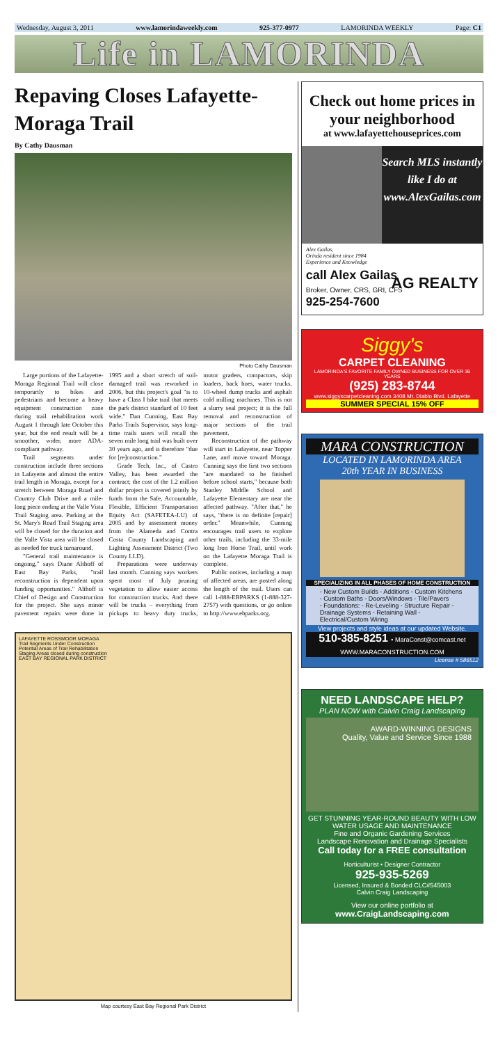Wednesday, August 3, 2011 www.lamorindaweekly.com 925-377-0977 LAMORINDA WEEKLY Page: C1
Life in LAMORINDA
Repaving Closes Lafayette-Moraga Trail
By Cathy Dausman
Photo Cathy Dausman
Large portions of the Lafayette-Moraga Regional Trail will close temporarily to bikes and pedestrians and become a heavy equipment construction zone during trail rehabilitation work August 1 through late October this year, but the end result will be a smoother, wider, more ADA-compliant pathway.
Trail segments under construction include three sections in Lafayette and almost the entire trail length in Moraga, except for a stretch between Moraga Road and Country Club Drive and a mile-long piece ending at the Valle Vista Trail Staging area. Parking at the St. Mary's Road Trail Staging area will be closed for the duration and the Valle Vista area will be closed as needed for truck turnaround.
"General trail maintenance is ongoing," says Diane Althoff of East Bay Parks, "trail reconstruction is dependent upon funding opportunities." Althoff is Chief of Design and Construction for the project. She says minor pavement repairs were done in 1995 and a short stretch of soil-damaged trail was reworked in 2006, but this project's goal "is to have a Class I bike trail that meets the park district standard of 10 feet wide." Dan Cunning, East Bay Parks Trails Supervisor, says long-time trails users will recall the seven mile long trail was built over 30 years ago, and is therefore "due for [re]construction."
Grade Tech, Inc., of Castro Valley, has been awarded the contract; the cost of the 1.2 million dollar project is covered jointly by funds from the Safe, Accountable, Flexible, Efficient Transportation Equity Act (SAFETEA-LU) of 2005 and by assessment money from the Alameda and Contra Costa County Landscaping and Lighting Assessment District (Two County LLD).
Preparations were underway last month. Cunning says workers spent most of July pruning vegetation to allow easier access for construction trucks. And there will be trucks – everything from pickups to heavy duty trucks, motor graders, compactors, skip loaders, back hoes, water trucks, 10-wheel dump trucks and asphalt cold milling machines. This is not a slurry seal project; it is the full removal and reconstruction of major sections of the trail pavement.
Reconstruction of the pathway will start in Lafayette, near Topper Lane, and move toward Moraga. Cunning says the first two sections "are mandated to be finished before school starts," because both Stanley Middle School and Lafayette Elementary are near the affected pathway. "After that," he says, "there is no definite [repair] order." Meanwhile, Cunning encourages trail users to explore other trails, including the 33-mile long Iron Horse Trail, until work on the Lafayette Moraga Trail is complete.
Public notices, including a map of affected areas, are posted along the length of the trail. Users can call 1-888-EBPARKS (1-888-327-2757) with questions, or go online to http://www.ebparks.org.
LAFAYETTE ROSSMOOR MORAGA
Trail Segments Under Construction
Potential Areas of Trail Rehabilitation
Staging Areas closed during construction
EAST BAY REGIONAL PARK DISTRICT
Map courtesy East Bay Regional Park District
Check out home prices in your neighborhood
at www.lafayettehouseprices.com
Search MLS instantly like I do at www.AlexGailas.com
Alex Gailas,
Orinda resident since 1984
Experience and Knowledge
call Alex Gailas
Broker, Owner, CRS, GRI, CFS
925-254-7600 AG REALTY
Siggy's
CARPET CLEANING
LAMORINDA'S FAVORITE FAMILY OWNED BUSINESS FOR OVER 36 YEARS
(925) 283-8744
www.siggyscarpetcleaning.com 3408 Mt. Diablo Blvd. Lafayette
SUMMER SPECIAL 15% OFF
MARA CONSTRUCTION
LOCATED IN LAMORINDA AREA
20th YEAR IN BUSINESS
SPECIALIZING IN ALL PHASES OF HOME CONSTRUCTION
- New Custom Builds - Additions - Custom Kitchens - Custom Baths - Doors/Windows - Tile/Pavers
- Foundations: - Re-Leveling - Structure Repair - Drainage Systems - Retaining Wall - Electrical/Custom Wiring
View projects and style ideas at our updated Website.
510-385-8251 • MaraConst@comcast.net
WWW.MARACONSTRUCTION.COM
License # 586512
NEED LANDSCAPE HELP?
PLAN NOW with Calvin Craig Landscaping
AWARD-WINNING DESIGNS
Quality, Value and Service Since 1988
GET STUNNING YEAR-ROUND BEAUTY WITH LOW WATER USAGE AND MAINTENANCE
Fine and Organic Gardening Services
Landscape Renovation and Drainage Specialists
Call today for a FREE consultation
Horticulturist • Designer Contractor
925-935-5269
Licensed, Insured & Bonded CLC#545003
Calvin Craig Landscaping
View our online portfolio at
www.CraigLandscaping.com